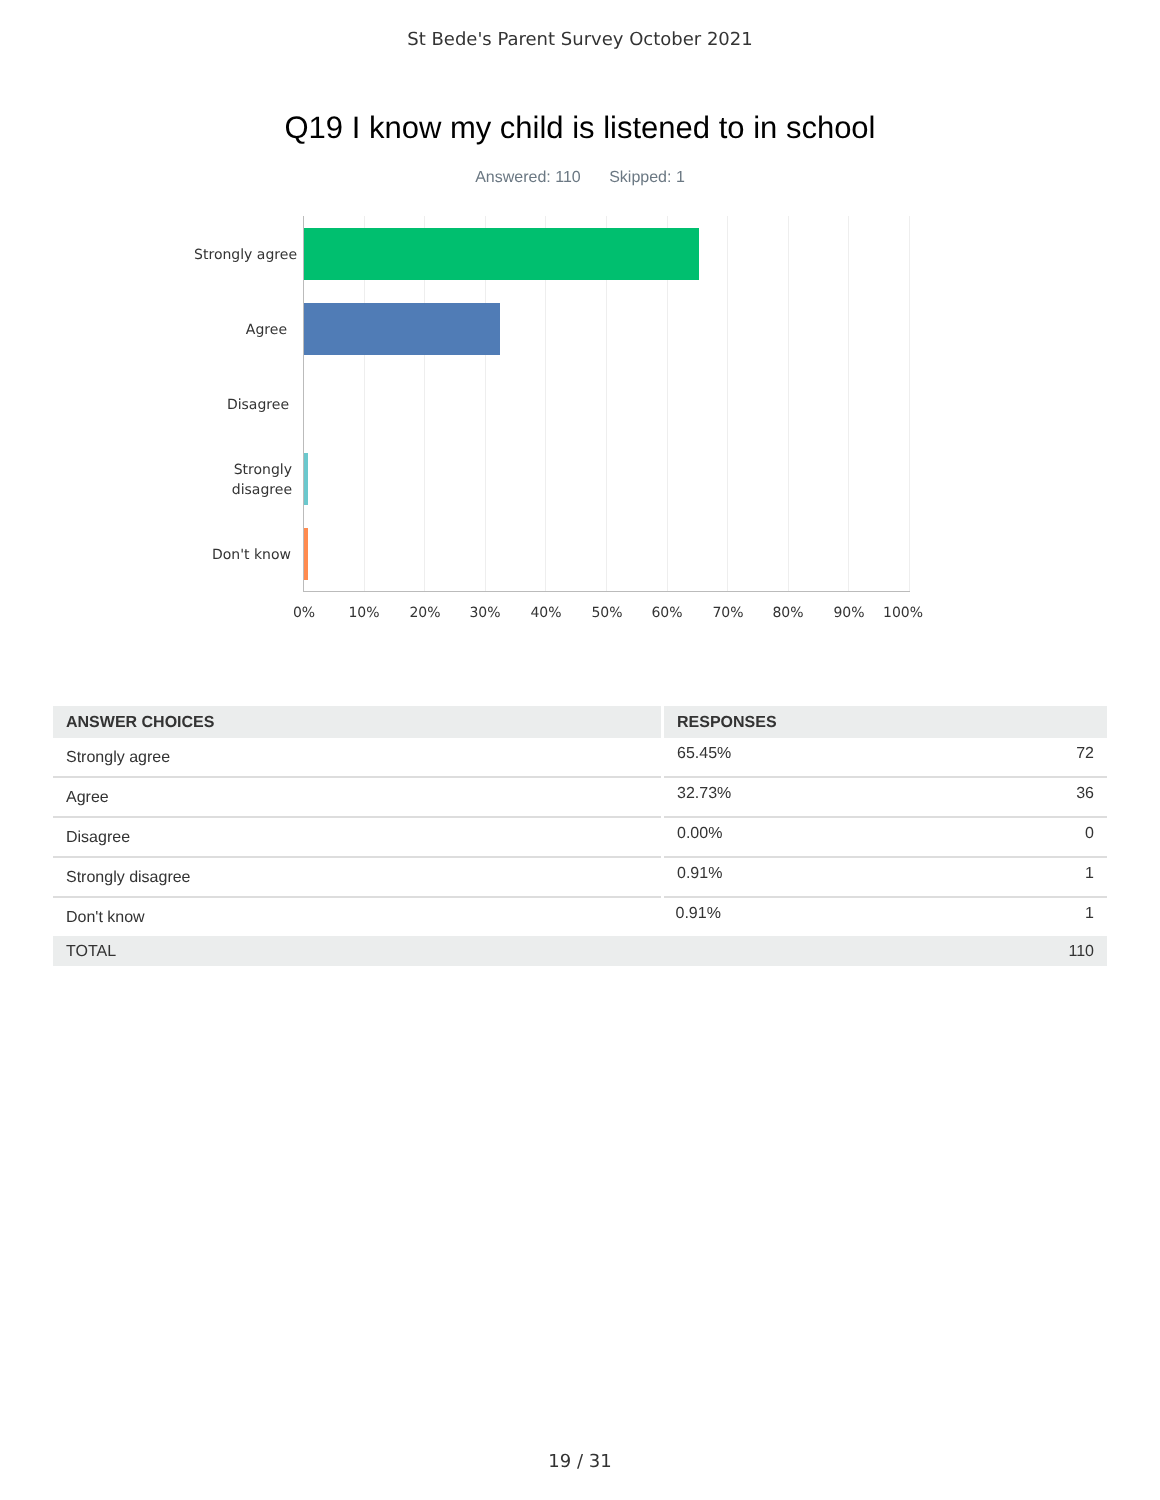St Bede's Parent Survey October 2021
Q19 I know my child is listened to in school
Answered: 110 Skipped: 1
Strongly agree
Agree
Disagree
Strongly
disagree
Don't know
0% 10% 20% 30% 40% 50% 60% 70% 80% 90% 100%
| ANSWER CHOICES | RESPONSES | |
| --- | --- | --- |
| Strongly agree | 65.45% | 72 |
| Agree | 32.73% | 36 |
| Disagree | 0.00% | 0 |
| Strongly disagree | 0.91% | 1 |
| Don't know | 0.91% | 1 |
| TOTAL | | 110 |
19 / 31